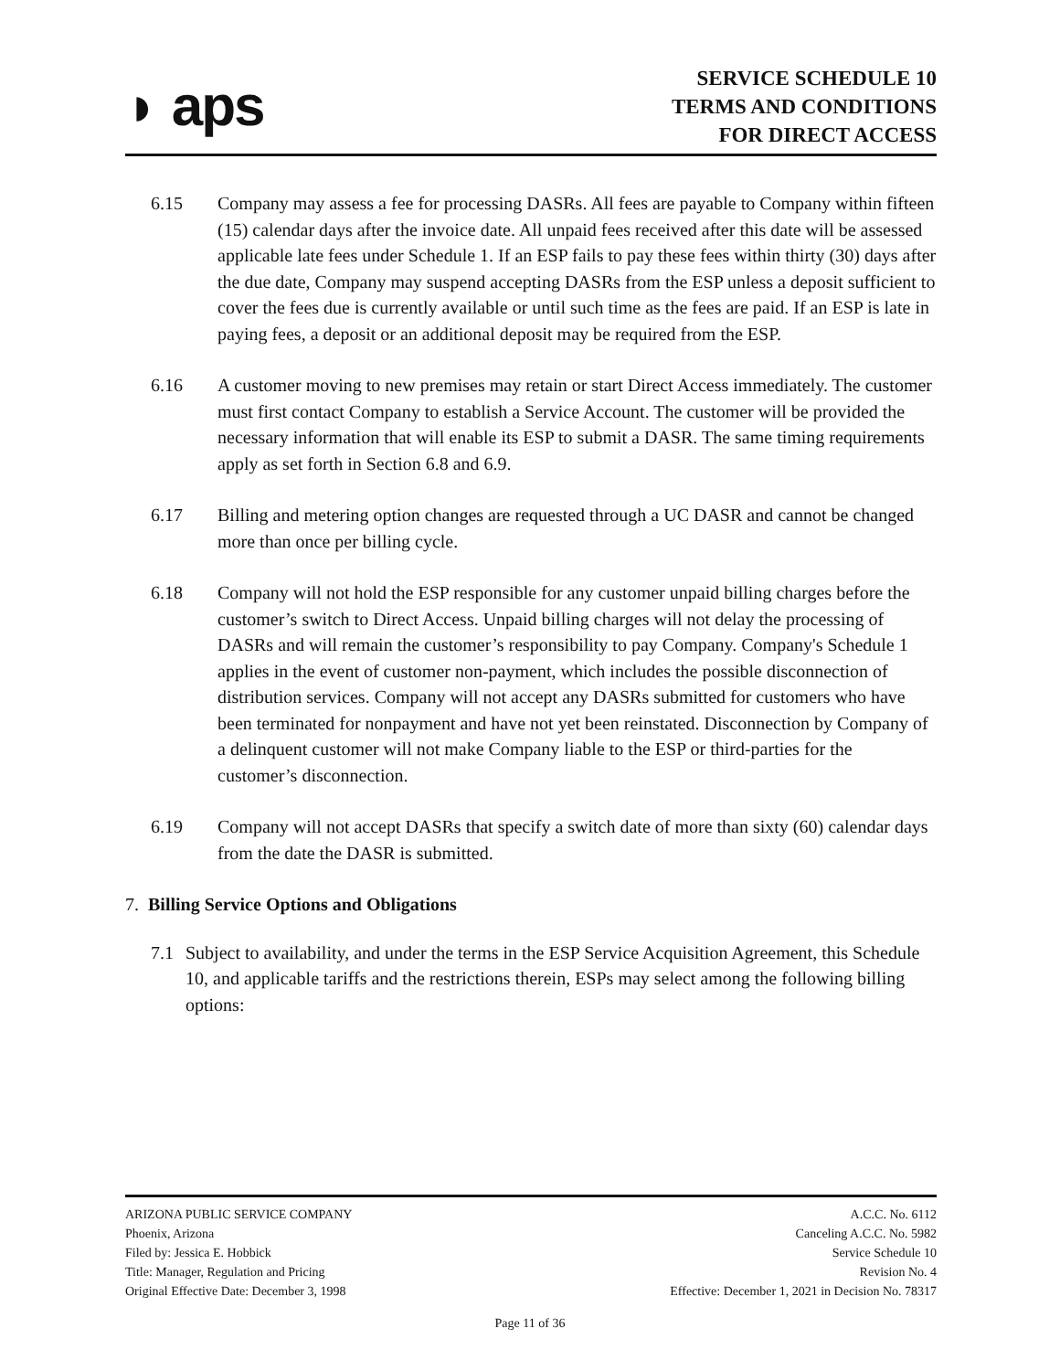◗ aps
SERVICE SCHEDULE 10
TERMS AND CONDITIONS
FOR DIRECT ACCESS
6.15 Company may assess a fee for processing DASRs. All fees are payable to Company within fifteen (15) calendar days after the invoice date. All unpaid fees received after this date will be assessed applicable late fees under Schedule 1. If an ESP fails to pay these fees within thirty (30) days after the due date, Company may suspend accepting DASRs from the ESP unless a deposit sufficient to cover the fees due is currently available or until such time as the fees are paid. If an ESP is late in paying fees, a deposit or an additional deposit may be required from the ESP.
6.16 A customer moving to new premises may retain or start Direct Access immediately. The customer must first contact Company to establish a Service Account. The customer will be provided the necessary information that will enable its ESP to submit a DASR. The same timing requirements apply as set forth in Section 6.8 and 6.9.
6.17 Billing and metering option changes are requested through a UC DASR and cannot be changed more than once per billing cycle.
6.18 Company will not hold the ESP responsible for any customer unpaid billing charges before the customer’s switch to Direct Access. Unpaid billing charges will not delay the processing of DASRs and will remain the customer’s responsibility to pay Company. Company's Schedule 1 applies in the event of customer non-payment, which includes the possible disconnection of distribution services. Company will not accept any DASRs submitted for customers who have been terminated for nonpayment and have not yet been reinstated. Disconnection by Company of a delinquent customer will not make Company liable to the ESP or third-parties for the customer’s disconnection.
6.19 Company will not accept DASRs that specify a switch date of more than sixty (60) calendar days from the date the DASR is submitted.
7. Billing Service Options and Obligations
7.1 Subject to availability, and under the terms in the ESP Service Acquisition Agreement, this Schedule 10, and applicable tariffs and the restrictions therein, ESPs may select among the following billing options:
ARIZONA PUBLIC SERVICE COMPANY
Phoenix, Arizona
Filed by: Jessica E. Hobbick
Title: Manager, Regulation and Pricing
Original Effective Date: December 3, 1998
A.C.C. No. 6112
Canceling A.C.C. No. 5982
Service Schedule 10
Revision No. 4
Effective: December 1, 2021 in Decision No. 78317
Page 11 of 36